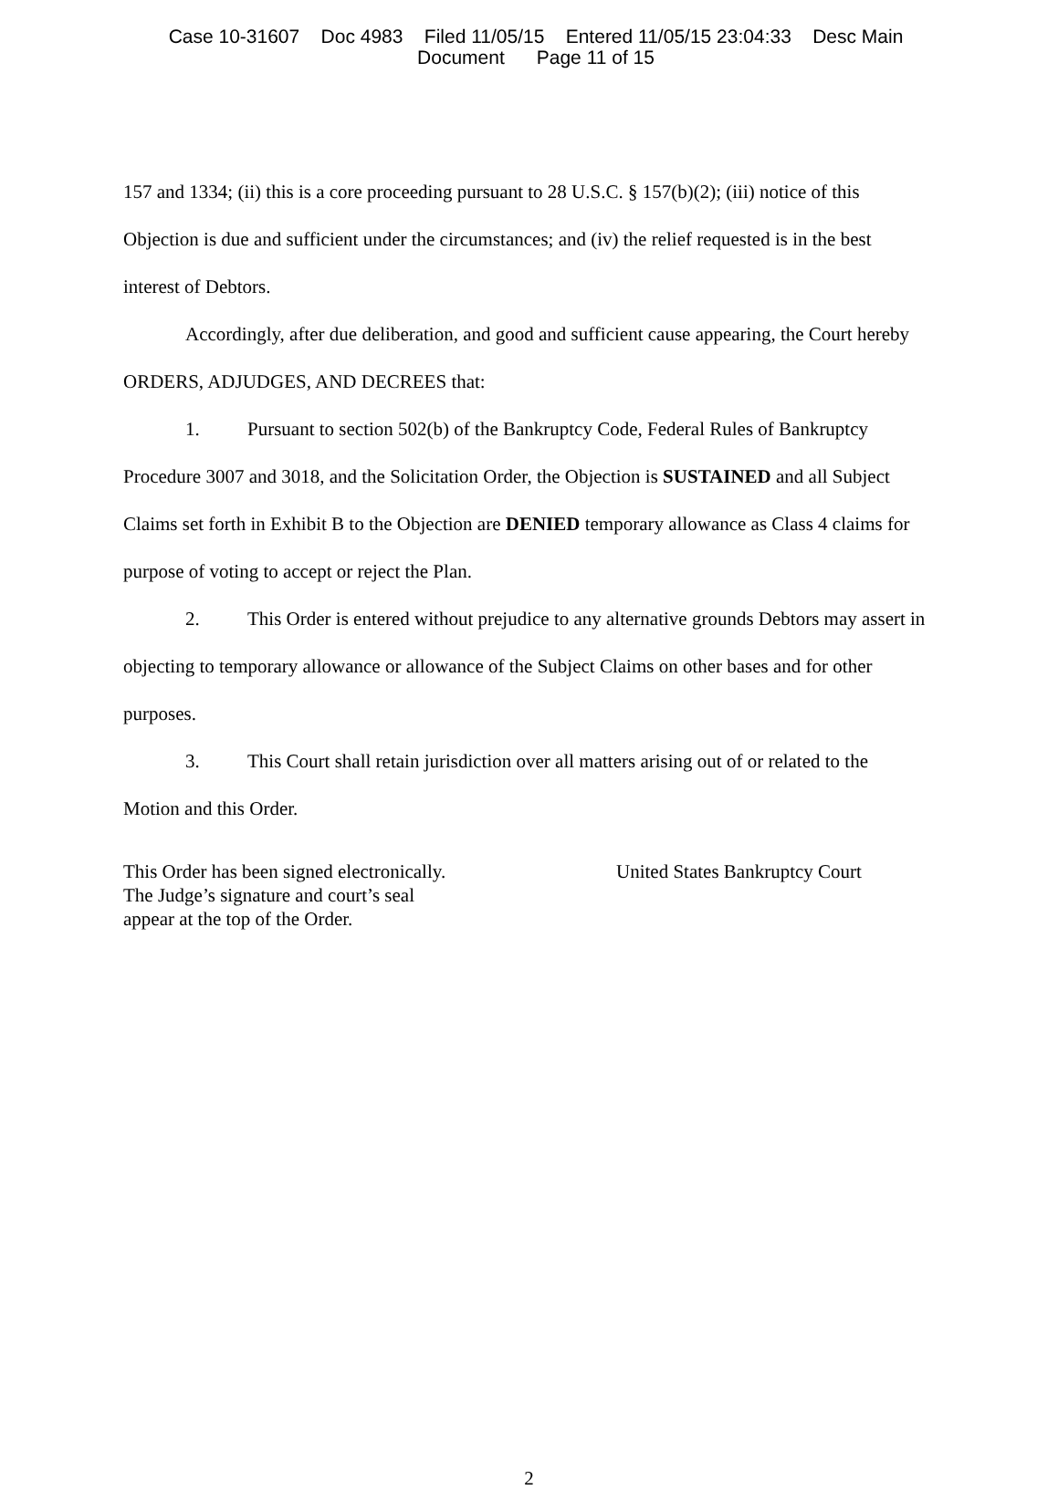Case 10-31607 Doc 4983 Filed 11/05/15 Entered 11/05/15 23:04:33 Desc Main
Document Page 11 of 15
157 and 1334; (ii) this is a core proceeding pursuant to 28 U.S.C. § 157(b)(2); (iii) notice of this Objection is due and sufficient under the circumstances; and (iv) the relief requested is in the best interest of Debtors.
Accordingly, after due deliberation, and good and sufficient cause appearing, the Court hereby ORDERS, ADJUDGES, AND DECREES that:
1. Pursuant to section 502(b) of the Bankruptcy Code, Federal Rules of Bankruptcy Procedure 3007 and 3018, and the Solicitation Order, the Objection is SUSTAINED and all Subject Claims set forth in Exhibit B to the Objection are DENIED temporary allowance as Class 4 claims for purpose of voting to accept or reject the Plan.
2. This Order is entered without prejudice to any alternative grounds Debtors may assert in objecting to temporary allowance or allowance of the Subject Claims on other bases and for other purposes.
3. This Court shall retain jurisdiction over all matters arising out of or related to the Motion and this Order.
This Order has been signed electronically.
The Judge’s signature and court’s seal
appear at the top of the Order.
United States Bankruptcy Court
2